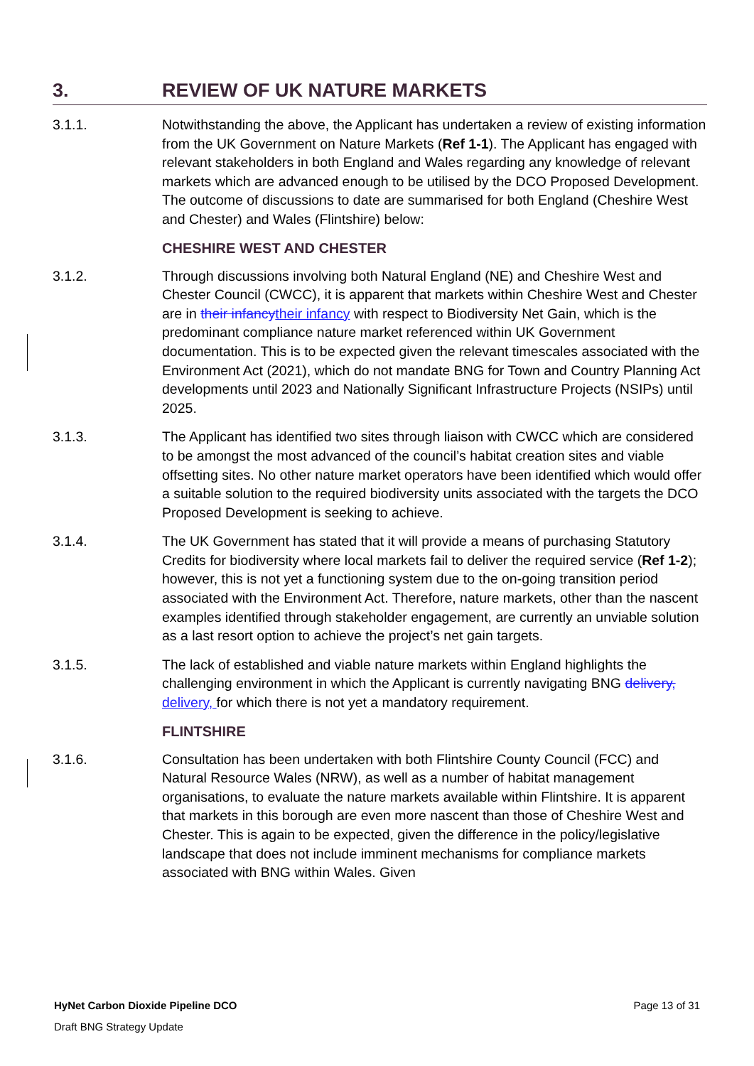3. REVIEW OF UK NATURE MARKETS
3.1.1. Notwithstanding the above, the Applicant has undertaken a review of existing information from the UK Government on Nature Markets (Ref 1-1). The Applicant has engaged with relevant stakeholders in both England and Wales regarding any knowledge of relevant markets which are advanced enough to be utilised by the DCO Proposed Development. The outcome of discussions to date are summarised for both England (Cheshire West and Chester) and Wales (Flintshire) below:
CHESHIRE WEST AND CHESTER
3.1.2. Through discussions involving both Natural England (NE) and Cheshire West and Chester Council (CWCC), it is apparent that markets within Cheshire West and Chester are in their infancytheir infancy with respect to Biodiversity Net Gain, which is the predominant compliance nature market referenced within UK Government documentation. This is to be expected given the relevant timescales associated with the Environment Act (2021), which do not mandate BNG for Town and Country Planning Act developments until 2023 and Nationally Significant Infrastructure Projects (NSIPs) until 2025.
3.1.3. The Applicant has identified two sites through liaison with CWCC which are considered to be amongst the most advanced of the council’s habitat creation sites and viable offsetting sites. No other nature market operators have been identified which would offer a suitable solution to the required biodiversity units associated with the targets the DCO Proposed Development is seeking to achieve.
3.1.4. The UK Government has stated that it will provide a means of purchasing Statutory Credits for biodiversity where local markets fail to deliver the required service (Ref 1-2); however, this is not yet a functioning system due to the on-going transition period associated with the Environment Act. Therefore, nature markets, other than the nascent examples identified through stakeholder engagement, are currently an unviable solution as a last resort option to achieve the project’s net gain targets.
3.1.5. The lack of established and viable nature markets within England highlights the challenging environment in which the Applicant is currently navigating BNG delivery, delivery, for which there is not yet a mandatory requirement.
FLINTSHIRE
3.1.6. Consultation has been undertaken with both Flintshire County Council (FCC) and Natural Resource Wales (NRW), as well as a number of habitat management organisations, to evaluate the nature markets available within Flintshire. It is apparent that markets in this borough are even more nascent than those of Cheshire West and Chester. This is again to be expected, given the difference in the policy/legislative landscape that does not include imminent mechanisms for compliance markets associated with BNG within Wales. Given
HyNet Carbon Dioxide Pipeline DCO Page 13 of 31
Draft BNG Strategy Update